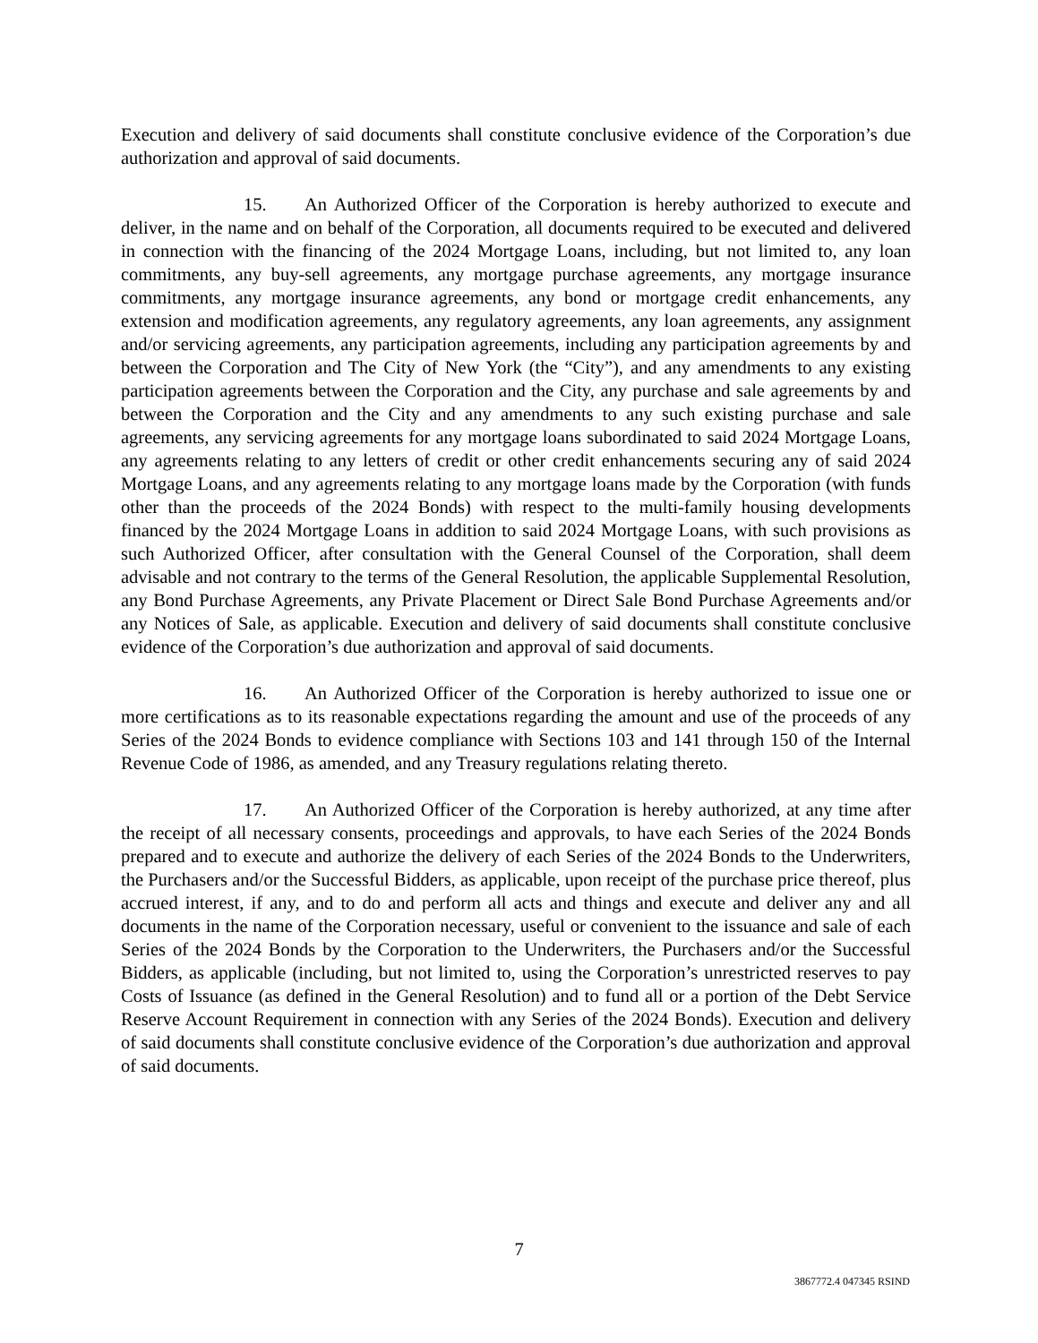Execution and delivery of said documents shall constitute conclusive evidence of the Corporation’s due authorization and approval of said documents.
15. An Authorized Officer of the Corporation is hereby authorized to execute and deliver, in the name and on behalf of the Corporation, all documents required to be executed and delivered in connection with the financing of the 2024 Mortgage Loans, including, but not limited to, any loan commitments, any buy-sell agreements, any mortgage purchase agreements, any mortgage insurance commitments, any mortgage insurance agreements, any bond or mortgage credit enhancements, any extension and modification agreements, any regulatory agreements, any loan agreements, any assignment and/or servicing agreements, any participation agreements, including any participation agreements by and between the Corporation and The City of New York (the “City”), and any amendments to any existing participation agreements between the Corporation and the City, any purchase and sale agreements by and between the Corporation and the City and any amendments to any such existing purchase and sale agreements, any servicing agreements for any mortgage loans subordinated to said 2024 Mortgage Loans, any agreements relating to any letters of credit or other credit enhancements securing any of said 2024 Mortgage Loans, and any agreements relating to any mortgage loans made by the Corporation (with funds other than the proceeds of the 2024 Bonds) with respect to the multi-family housing developments financed by the 2024 Mortgage Loans in addition to said 2024 Mortgage Loans, with such provisions as such Authorized Officer, after consultation with the General Counsel of the Corporation, shall deem advisable and not contrary to the terms of the General Resolution, the applicable Supplemental Resolution, any Bond Purchase Agreements, any Private Placement or Direct Sale Bond Purchase Agreements and/or any Notices of Sale, as applicable. Execution and delivery of said documents shall constitute conclusive evidence of the Corporation’s due authorization and approval of said documents.
16. An Authorized Officer of the Corporation is hereby authorized to issue one or more certifications as to its reasonable expectations regarding the amount and use of the proceeds of any Series of the 2024 Bonds to evidence compliance with Sections 103 and 141 through 150 of the Internal Revenue Code of 1986, as amended, and any Treasury regulations relating thereto.
17. An Authorized Officer of the Corporation is hereby authorized, at any time after the receipt of all necessary consents, proceedings and approvals, to have each Series of the 2024 Bonds prepared and to execute and authorize the delivery of each Series of the 2024 Bonds to the Underwriters, the Purchasers and/or the Successful Bidders, as applicable, upon receipt of the purchase price thereof, plus accrued interest, if any, and to do and perform all acts and things and execute and deliver any and all documents in the name of the Corporation necessary, useful or convenient to the issuance and sale of each Series of the 2024 Bonds by the Corporation to the Underwriters, the Purchasers and/or the Successful Bidders, as applicable (including, but not limited to, using the Corporation’s unrestricted reserves to pay Costs of Issuance (as defined in the General Resolution) and to fund all or a portion of the Debt Service Reserve Account Requirement in connection with any Series of the 2024 Bonds). Execution and delivery of said documents shall constitute conclusive evidence of the Corporation’s due authorization and approval of said documents.
7
3867772.4 047345 RSIND